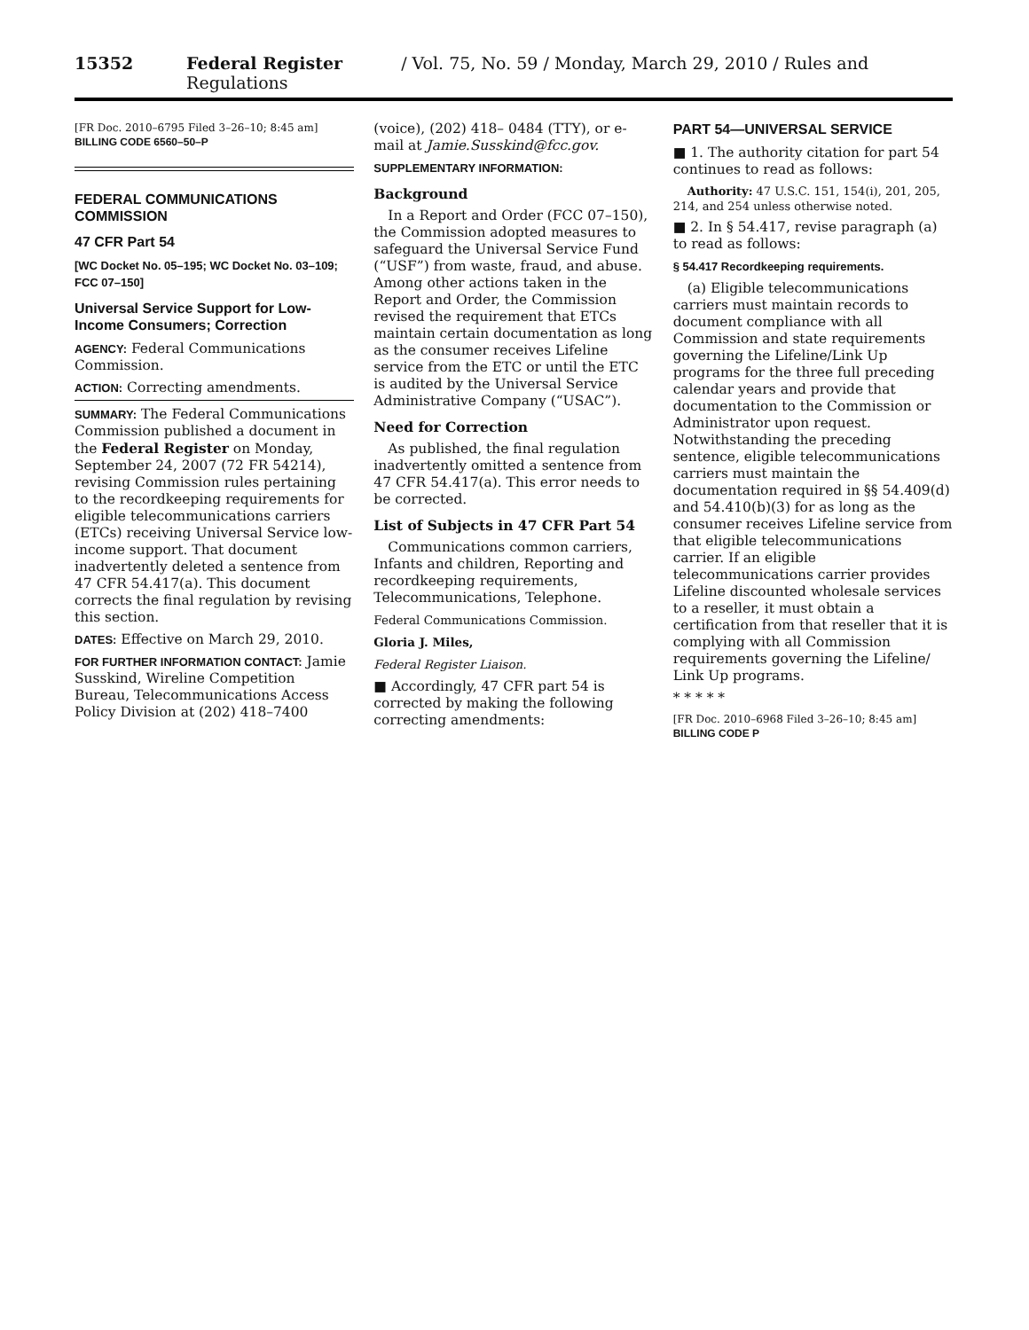15352 Federal Register / Vol. 75, No. 59 / Monday, March 29, 2010 / Rules and Regulations
[FR Doc. 2010–6795 Filed 3–26–10; 8:45 am]
BILLING CODE 6560–50–P
FEDERAL COMMUNICATIONS COMMISSION
47 CFR Part 54
[WC Docket No. 05–195; WC Docket No. 03–109; FCC 07–150]
Universal Service Support for Low-Income Consumers; Correction
AGENCY: Federal Communications Commission.
ACTION: Correcting amendments.
SUMMARY: The Federal Communications Commission published a document in the Federal Register on Monday, September 24, 2007 (72 FR 54214), revising Commission rules pertaining to the recordkeeping requirements for eligible telecommunications carriers (ETCs) receiving Universal Service low-income support. That document inadvertently deleted a sentence from 47 CFR 54.417(a). This document corrects the final regulation by revising this section.
DATES: Effective on March 29, 2010.
FOR FURTHER INFORMATION CONTACT: Jamie Susskind, Wireline Competition Bureau, Telecommunications Access Policy Division at (202) 418–7400
(voice), (202) 418– 0484 (TTY), or e-mail at Jamie.Susskind@fcc.gov.
SUPPLEMENTARY INFORMATION:
Background
In a Report and Order (FCC 07–150), the Commission adopted measures to safeguard the Universal Service Fund (“USF”) from waste, fraud, and abuse. Among other actions taken in the Report and Order, the Commission revised the requirement that ETCs maintain certain documentation as long as the consumer receives Lifeline service from the ETC or until the ETC is audited by the Universal Service Administrative Company (“USAC”).
Need for Correction
As published, the final regulation inadvertently omitted a sentence from 47 CFR 54.417(a). This error needs to be corrected.
List of Subjects in 47 CFR Part 54
Communications common carriers, Infants and children, Reporting and recordkeeping requirements, Telecommunications, Telephone.
Federal Communications Commission.
Gloria J. Miles,
Federal Register Liaison.
■ Accordingly, 47 CFR part 54 is corrected by making the following correcting amendments:
PART 54—UNIVERSAL SERVICE
■ 1. The authority citation for part 54 continues to read as follows:
Authority: 47 U.S.C. 151, 154(i), 201, 205, 214, and 254 unless otherwise noted.
■ 2. In § 54.417, revise paragraph (a) to read as follows:
§ 54.417 Recordkeeping requirements.
(a) Eligible telecommunications carriers must maintain records to document compliance with all Commission and state requirements governing the Lifeline/Link Up programs for the three full preceding calendar years and provide that documentation to the Commission or Administrator upon request. Notwithstanding the preceding sentence, eligible telecommunications carriers must maintain the documentation required in §§ 54.409(d) and 54.410(b)(3) for as long as the consumer receives Lifeline service from that eligible telecommunications carrier. If an eligible telecommunications carrier provides Lifeline discounted wholesale services to a reseller, it must obtain a certification from that reseller that it is complying with all Commission requirements governing the Lifeline/ Link Up programs.
* * * * *
[FR Doc. 2010–6968 Filed 3–26–10; 8:45 am]
BILLING CODE P